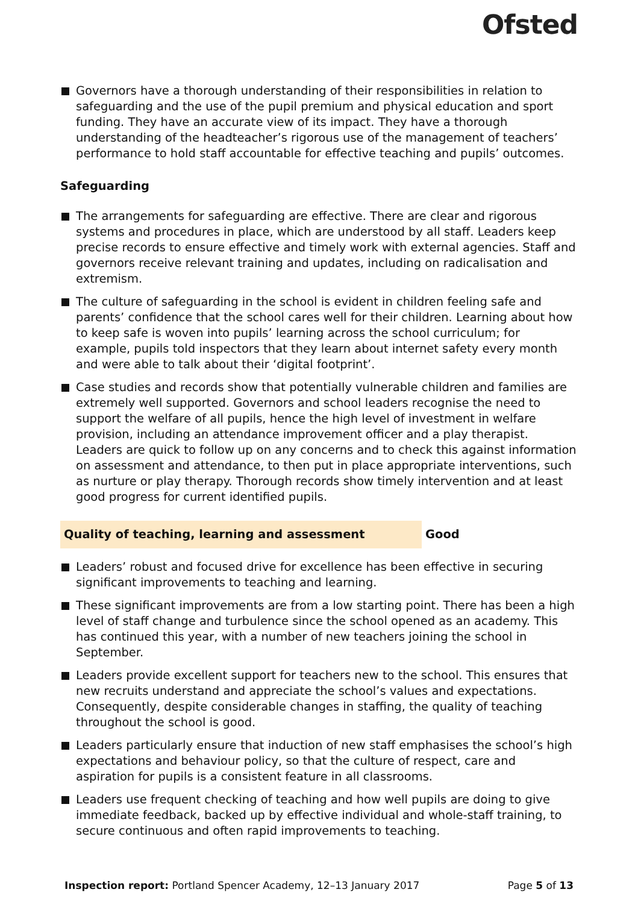Ofsted
Governors have a thorough understanding of their responsibilities in relation to safeguarding and the use of the pupil premium and physical education and sport funding. They have an accurate view of its impact. They have a thorough understanding of the headteacher’s rigorous use of the management of teachers’ performance to hold staff accountable for effective teaching and pupils’ outcomes.
Safeguarding
The arrangements for safeguarding are effective. There are clear and rigorous systems and procedures in place, which are understood by all staff. Leaders keep precise records to ensure effective and timely work with external agencies. Staff and governors receive relevant training and updates, including on radicalisation and extremism.
The culture of safeguarding in the school is evident in children feeling safe and parents’ confidence that the school cares well for their children. Learning about how to keep safe is woven into pupils’ learning across the school curriculum; for example, pupils told inspectors that they learn about internet safety every month and were able to talk about their ‘digital footprint’.
Case studies and records show that potentially vulnerable children and families are extremely well supported. Governors and school leaders recognise the need to support the welfare of all pupils, hence the high level of investment in welfare provision, including an attendance improvement officer and a play therapist. Leaders are quick to follow up on any concerns and to check this against information on assessment and attendance, to then put in place appropriate interventions, such as nurture or play therapy. Thorough records show timely intervention and at least good progress for current identified pupils.
Quality of teaching, learning and assessment Good
Leaders’ robust and focused drive for excellence has been effective in securing significant improvements to teaching and learning.
These significant improvements are from a low starting point. There has been a high level of staff change and turbulence since the school opened as an academy. This has continued this year, with a number of new teachers joining the school in September.
Leaders provide excellent support for teachers new to the school. This ensures that new recruits understand and appreciate the school’s values and expectations. Consequently, despite considerable changes in staffing, the quality of teaching throughout the school is good.
Leaders particularly ensure that induction of new staff emphasises the school’s high expectations and behaviour policy, so that the culture of respect, care and aspiration for pupils is a consistent feature in all classrooms.
Leaders use frequent checking of teaching and how well pupils are doing to give immediate feedback, backed up by effective individual and whole-staff training, to secure continuous and often rapid improvements to teaching.
Inspection report: Portland Spencer Academy, 12–13 January 2017
Page 5 of 13